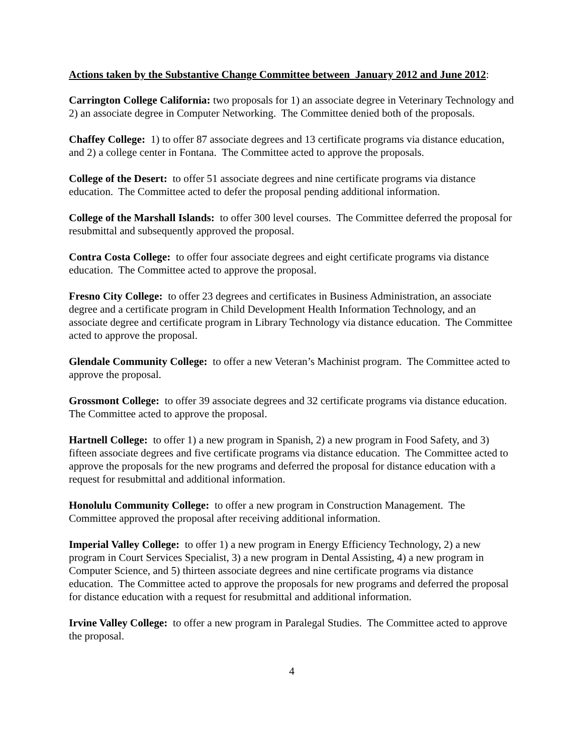Actions taken by the Substantive Change Committee between January 2012 and June 2012:
Carrington College California: two proposals for 1) an associate degree in Veterinary Technology and 2) an associate degree in Computer Networking. The Committee denied both of the proposals.
Chaffey College: 1) to offer 87 associate degrees and 13 certificate programs via distance education, and 2) a college center in Fontana. The Committee acted to approve the proposals.
College of the Desert: to offer 51 associate degrees and nine certificate programs via distance education. The Committee acted to defer the proposal pending additional information.
College of the Marshall Islands: to offer 300 level courses. The Committee deferred the proposal for resubmittal and subsequently approved the proposal.
Contra Costa College: to offer four associate degrees and eight certificate programs via distance education. The Committee acted to approve the proposal.
Fresno City College: to offer 23 degrees and certificates in Business Administration, an associate degree and a certificate program in Child Development Health Information Technology, and an associate degree and certificate program in Library Technology via distance education. The Committee acted to approve the proposal.
Glendale Community College: to offer a new Veteran’s Machinist program. The Committee acted to approve the proposal.
Grossmont College: to offer 39 associate degrees and 32 certificate programs via distance education. The Committee acted to approve the proposal.
Hartnell College: to offer 1) a new program in Spanish, 2) a new program in Food Safety, and 3) fifteen associate degrees and five certificate programs via distance education. The Committee acted to approve the proposals for the new programs and deferred the proposal for distance education with a request for resubmittal and additional information.
Honolulu Community College: to offer a new program in Construction Management. The Committee approved the proposal after receiving additional information.
Imperial Valley College: to offer 1) a new program in Energy Efficiency Technology, 2) a new program in Court Services Specialist, 3) a new program in Dental Assisting, 4) a new program in Computer Science, and 5) thirteen associate degrees and nine certificate programs via distance education. The Committee acted to approve the proposals for new programs and deferred the proposal for distance education with a request for resubmittal and additional information.
Irvine Valley College: to offer a new program in Paralegal Studies. The Committee acted to approve the proposal.
4